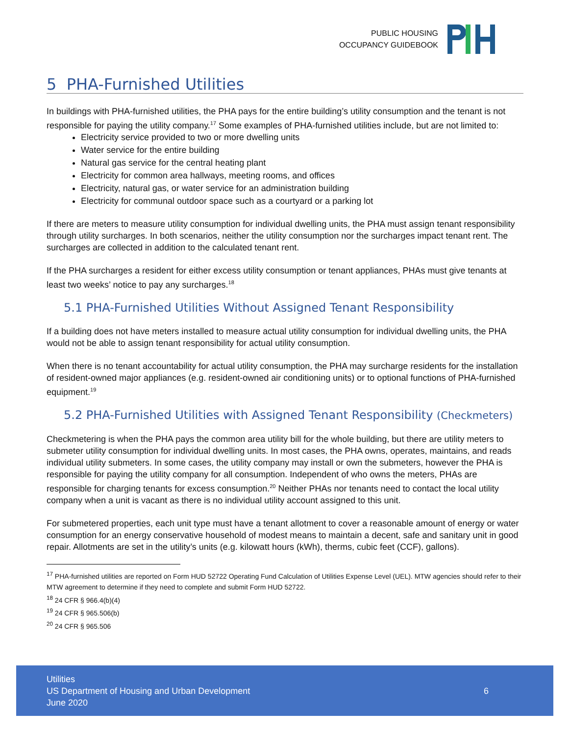PUBLIC HOUSING
OCCUPANCY GUIDEBOOK
5 PHA-Furnished Utilities
In buildings with PHA-furnished utilities, the PHA pays for the entire building’s utility consumption and the tenant is not responsible for paying the utility company.<sup>17</sup> Some examples of PHA-furnished utilities include, but are not limited to:
Electricity service provided to two or more dwelling units
Water service for the entire building
Natural gas service for the central heating plant
Electricity for common area hallways, meeting rooms, and offices
Electricity, natural gas, or water service for an administration building
Electricity for communal outdoor space such as a courtyard or a parking lot
If there are meters to measure utility consumption for individual dwelling units, the PHA must assign tenant responsibility through utility surcharges. In both scenarios, neither the utility consumption nor the surcharges impact tenant rent. The surcharges are collected in addition to the calculated tenant rent.
If the PHA surcharges a resident for either excess utility consumption or tenant appliances, PHAs must give tenants at least two weeks’ notice to pay any surcharges.<sup>18</sup>
5.1 PHA-Furnished Utilities Without Assigned Tenant Responsibility
If a building does not have meters installed to measure actual utility consumption for individual dwelling units, the PHA would not be able to assign tenant responsibility for actual utility consumption.
When there is no tenant accountability for actual utility consumption, the PHA may surcharge residents for the installation of resident-owned major appliances (e.g. resident-owned air conditioning units) or to optional functions of PHA-furnished equipment.<sup>19</sup>
5.2 PHA-Furnished Utilities with Assigned Tenant Responsibility (Checkmeters)
Checkmetering is when the PHA pays the common area utility bill for the whole building, but there are utility meters to submeter utility consumption for individual dwelling units. In most cases, the PHA owns, operates, maintains, and reads individual utility submeters. In some cases, the utility company may install or own the submeters, however the PHA is responsible for paying the utility company for all consumption. Independent of who owns the meters, PHAs are responsible for charging tenants for excess consumption.<sup>20</sup> Neither PHAs nor tenants need to contact the local utility company when a unit is vacant as there is no individual utility account assigned to this unit.
For submetered properties, each unit type must have a tenant allotment to cover a reasonable amount of energy or water consumption for an energy conservative household of modest means to maintain a decent, safe and sanitary unit in good repair. Allotments are set in the utility’s units (e.g. kilowatt hours (kWh), therms, cubic feet (CCF), gallons).
<sup>17</sup> PHA-furnished utilities are reported on Form HUD 52722 Operating Fund Calculation of Utilities Expense Level (UEL). MTW agencies should refer to their MTW agreement to determine if they need to complete and submit Form HUD 52722.
<sup>18</sup> 24 CFR § 966.4(b)(4)
<sup>19</sup> 24 CFR § 965.506(b)
<sup>20</sup> 24 CFR § 965.506
Utilities
US Department of Housing and Urban Development
June 2020
6